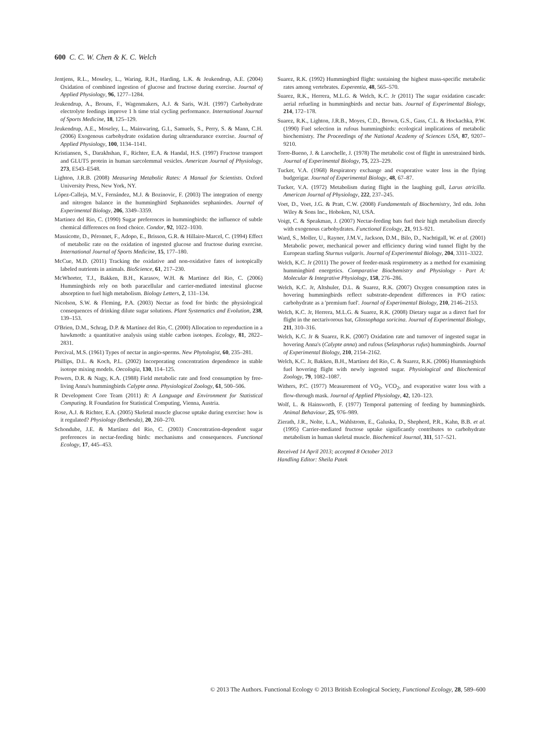600 C. C. W. Chen & K. C. Welch
Jentjens, R.L., Moseley, L., Waring, R.H., Harding, L.K. & Jeukendrup, A.E. (2004) Oxidation of combined ingestion of glucose and fructose during exercise. Journal of Applied Physiology, 96, 1277–1284.
Jeukendrup, A., Brouns, F., Wagenmakers, A.J. & Saris, W.H. (1997) Carbohydrate electrolyte feedings improve 1 h time trial cycling performance. International Journal of Sports Medicine, 18, 125–129.
Jeukendrup, A.E., Moseley, L., Mainwaring, G.I., Samuels, S., Perry, S. & Mann, C.H. (2006) Exogenous carbohydrate oxidation during ultraendurance exercise. Journal of Applied Physiology, 100, 1134–1141.
Kristiansen, S., Darakhshan, F., Richter, E.A. & Handal, H.S. (1997) Fructose transport and GLUT5 protein in human sarcolemmal vesicles. American Journal of Physiology, 273, E543–E548.
Lighton, J.R.B. (2008) Measuring Metabolic Rates: A Manual for Scientists. Oxford University Press, New York, NY.
López-Calleja, M.V., Fernández, M.J. & Bozinovic, F. (2003) The integration of energy and nitrogen balance in the hummingbird Sephanoides sephaniodes. Journal of Experimental Biology, 206, 3349–3359.
Martinez del Rio, C. (1990) Sugar preferences in hummingbirds: the influence of subtle chemical differences on food choice. Condor, 92, 1022–1030.
Massicotte, D., Péronnet, F., Adopo, E., Brisson, G.R. & Hillaire-Marcel, C. (1994) Effect of metabolic rate on the oxidation of ingested glucose and fructose during exercise. International Journal of Sports Medicine, 15, 177–180.
McCue, M.D. (2011) Tracking the oxidative and non-oxidative fates of isotopically labeled nutrients in animals. BioScience, 61, 217–230.
McWhorter, T.J., Bakken, B.H., Karasov, W.H. & Martinez del Rio, C. (2006) Hummingbirds rely on both paracellular and carrier-mediated intestinal glucose absorption to fuel high metabolism. Biology Letters, 2, 131–134.
Nicolson, S.W. & Fleming, P.A. (2003) Nectar as food for birds: the physiological consequences of drinking dilute sugar solutions. Plant Systematics and Evolution, 238, 139–153.
O'Brien, D.M., Schrag, D.P. & Martínez del Rio, C. (2000) Allocation to reproduction in a hawkmoth: a quantitative analysis using stable carbon isotopes. Ecology, 81, 2822–2831.
Percival, M.S. (1961) Types of nectar in angio-sperms. New Phytologist, 60, 235–281.
Phillips, D.L. & Koch, P.L. (2002) Incorporating concentration dependence in stable isotope mixing models. Oecologia, 130, 114–125.
Powers, D.R. & Nagy, K.A. (1988) Field metabolic rate and food consumption by free-living Anna's hummingbirds Calypte anna. Physiological Zoology, 61, 500–506.
R Development Core Team (2011) R: A Language and Environment for Statistical Computing. R Foundation for Statistical Computing, Vienna, Austria.
Rose, A.J. & Richter, E.A. (2005) Skeletal muscle glucose uptake during exercise: how is it regulated? Physiology (Bethesda), 20, 260–270.
Schondube, J.E. & Martínez del Rio, C. (2003) Concentration-dependent sugar preferences in nectar-feeding birds: mechanisms and consequences. Functional Ecology, 17, 445–453.
Suarez, R.K. (1992) Hummingbird flight: sustaining the highest mass-specific metabolic rates among vertebrates. Experentia, 48, 565–570.
Suarez, R.K., Herrera, M.L.G. & Welch, K.C. Jr (2011) The sugar oxidation cascade: aerial refueling in hummingbirds and nectar bats. Journal of Experimental Biology, 214, 172–178.
Suarez, R.K., Lighton, J.R.B., Moyes, C.D., Brown, G.S., Gass, C.L. & Hockachka, P.W. (1990) Fuel selection in rufous hummingbirds: ecological implications of metabolic biochemistry. The Proceedings of the National Academy of Sciences USA, 87, 9207–9210.
Torre-Bueno, J. & Larochelle, J. (1978) The metabolic cost of flight in unrestrained birds. Journal of Experimental Biology, 75, 223–229.
Tucker, V.A. (1968) Respiratory exchange and evaporative water loss in the flying budgerigar. Journal of Experimental Biology, 48, 67–87.
Tucker, V.A. (1972) Metabolism during flight in the laughing gull, Larus atricilla. American Journal of Physiology, 222, 237–245.
Voet, D., Voet, J.G. & Pratt, C.W. (2008) Fundamentals of Biochemistry, 3rd edn. John Wiley & Sons Inc., Hoboken, NJ, USA.
Voigt, C. & Speakman, J. (2007) Nectar-feeding bats fuel their high metabolism directly with exogenous carbohydrates. Functional Ecology, 21, 913–921.
Ward, S., Moller, U., Rayner, J.M.V., Jackson, D.M., Bilo, D., Nachtigall, W. et al. (2001) Metabolic power, mechanical power and efficiency during wind tunnel flight by the European starling Sturnus vulgaris. Journal of Experimental Biology, 204, 3311–3322.
Welch, K.C. Jr (2011) The power of feeder-mask respirometry as a method for examining hummingbird energetics. Comparative Biochemistry and Physiology - Part A: Molecular & Integrative Physiology, 158, 276–286.
Welch, K.C. Jr, Altshuler, D.L. & Suarez, R.K. (2007) Oxygen consumption rates in hovering hummingbirds reflect substrate-dependent differences in P/O ratios: carbohydrate as a 'premium fuel'. Journal of Experimental Biology, 210, 2146–2153.
Welch, K.C. Jr, Herrera, M.L.G. & Suarez, R.K. (2008) Dietary sugar as a direct fuel for flight in the nectarivorous bat, Glossophaga soricina. Journal of Experimental Biology, 211, 310–316.
Welch, K.C. Jr & Suarez, R.K. (2007) Oxidation rate and turnover of ingested sugar in hovering Anna's (Calypte anna) and rufous (Selasphorus rufus) hummingbirds. Journal of Experimental Biology, 210, 2154–2162.
Welch, K.C. Jr, Bakken, B.H., Martínez del Rio, C. & Suarez, R.K. (2006) Hummingbirds fuel hovering flight with newly ingested sugar. Physiological and Biochemical Zoology, 79, 1082–1087.
Withers, P.C. (1977) Measurement of VO<sub>2</sub>, VCO<sub>2</sub>, and evaporative water loss with a flow-through mask. Journal of Applied Physiology, 42, 120–123.
Wolf, L. & Hainsworth, F. (1977) Temporal patterning of feeding by hummingbirds. Animal Behaviour, 25, 976–989.
Zierath, J.R., Nolte, L.A., Wahlstrom, E., Galuska, D., Shepherd, P.R., Kahn, B.B. et al. (1995) Carrier-mediated fructose uptake significantly contributes to carbohydrate metabolism in human skeletal muscle. Biochemical Journal, 311, 517–521.
Received 14 April 2013; accepted 8 October 2013
Handling Editor: Sheila Patek
© 2013 The Authors. Functional Ecology © 2013 British Ecological Society, Functional Ecology, 28, 589–600